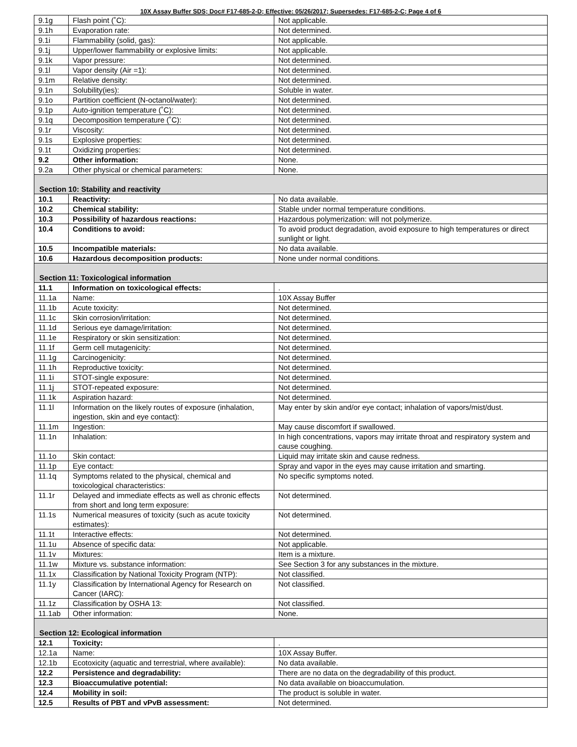10X Assay Buffer SDS; Doc# F17-685-2-D; Effective: 05/26/2017; Supersedes: F17-685-2-C; Page 4 of 6
| 9.1g | Flash point (˚C): | Not applicable. |
| 9.1h | Evaporation rate: | Not determined. |
| 9.1i | Flammability (solid, gas): | Not applicable. |
| 9.1j | Upper/lower flammability or explosive limits: | Not applicable. |
| 9.1k | Vapor pressure: | Not determined. |
| 9.1l | Vapor density (Air =1): | Not determined. |
| 9.1m | Relative density: | Not determined. |
| 9.1n | Solubility(ies): | Soluble in water. |
| 9.1o | Partition coefficient (N-octanol/water): | Not determined. |
| 9.1p | Auto-ignition temperature (˚C): | Not determined. |
| 9.1q | Decomposition temperature (˚C): | Not determined. |
| 9.1r | Viscosity: | Not determined. |
| 9.1s | Explosive properties: | Not determined. |
| 9.1t | Oxidizing properties: | Not determined. |
| 9.2 | Other information: | None. |
| 9.2a | Other physical or chemical parameters: | None. |
| Section 10: Stability and reactivity | | |
| 10.1 | Reactivity: | No data available. |
| 10.2 | Chemical stability: | Stable under normal temperature conditions. |
| 10.3 | Possibility of hazardous reactions: | Hazardous polymerization: will not polymerize. |
| 10.4 | Conditions to avoid: | To avoid product degradation, avoid exposure to high temperatures or direct sunlight or light. |
| 10.5 | Incompatible materials: | No data available. |
| 10.6 | Hazardous decomposition products: | None under normal conditions. |
| Section 11: Toxicological information | | |
| 11.1 | Information on toxicological effects: | . |
| 11.1a | Name: | 10X Assay Buffer |
| 11.1b | Acute toxicity: | Not determined. |
| 11.1c | Skin corrosion/irritation: | Not determined. |
| 11.1d | Serious eye damage/irritation: | Not determined. |
| 11.1e | Respiratory or skin sensitization: | Not determined. |
| 11.1f | Germ cell mutagenicity: | Not determined. |
| 11.1g | Carcinogenicity: | Not determined. |
| 11.1h | Reproductive toxicity: | Not determined. |
| 11.1i | STOT-single exposure: | Not determined. |
| 11.1j | STOT-repeated exposure: | Not determined. |
| 11.1k | Aspiration hazard: | Not determined. |
| 11.1l | Information on the likely routes of exposure (inhalation, ingestion, skin and eye contact): | May enter by skin and/or eye contact; inhalation of vapors/mist/dust. |
| 11.1m | Ingestion: | May cause discomfort if swallowed. |
| 11.1n | Inhalation: | In high concentrations, vapors may irritate throat and respiratory system and cause coughing. |
| 11.1o | Skin contact: | Liquid may irritate skin and cause redness. |
| 11.1p | Eye contact: | Spray and vapor in the eyes may cause irritation and smarting. |
| 11.1q | Symptoms related to the physical, chemical and toxicological characteristics: | No specific symptoms noted. |
| 11.1r | Delayed and immediate effects as well as chronic effects from short and long term exposure: | Not determined. |
| 11.1s | Numerical measures of toxicity (such as acute toxicity estimates): | Not determined. |
| 11.1t | Interactive effects: | Not determined. |
| 11.1u | Absence of specific data: | Not applicable. |
| 11.1v | Mixtures: | Item is a mixture. |
| 11.1w | Mixture vs. substance information: | See Section 3 for any substances in the mixture. |
| 11.1x | Classification by National Toxicity Program (NTP): | Not classified. |
| 11.1y | Classification by International Agency for Research on Cancer (IARC): | Not classified. |
| 11.1z | Classification by OSHA 13: | Not classified. |
| 11.1ab | Other information: | None. |
| Section 12: Ecological information | | |
| 12.1 | Toxicity: | . |
| 12.1a | Name: | 10X Assay Buffer. |
| 12.1b | Ecotoxicity (aquatic and terrestrial, where available): | No data available. |
| 12.2 | Persistence and degradability: | There are no data on the degradability of this product. |
| 12.3 | Bioaccumulative potential: | No data available on bioaccumulation. |
| 12.4 | Mobility in soil: | The product is soluble in water. |
| 12.5 | Results of PBT and vPvB assessment: | Not determined. |